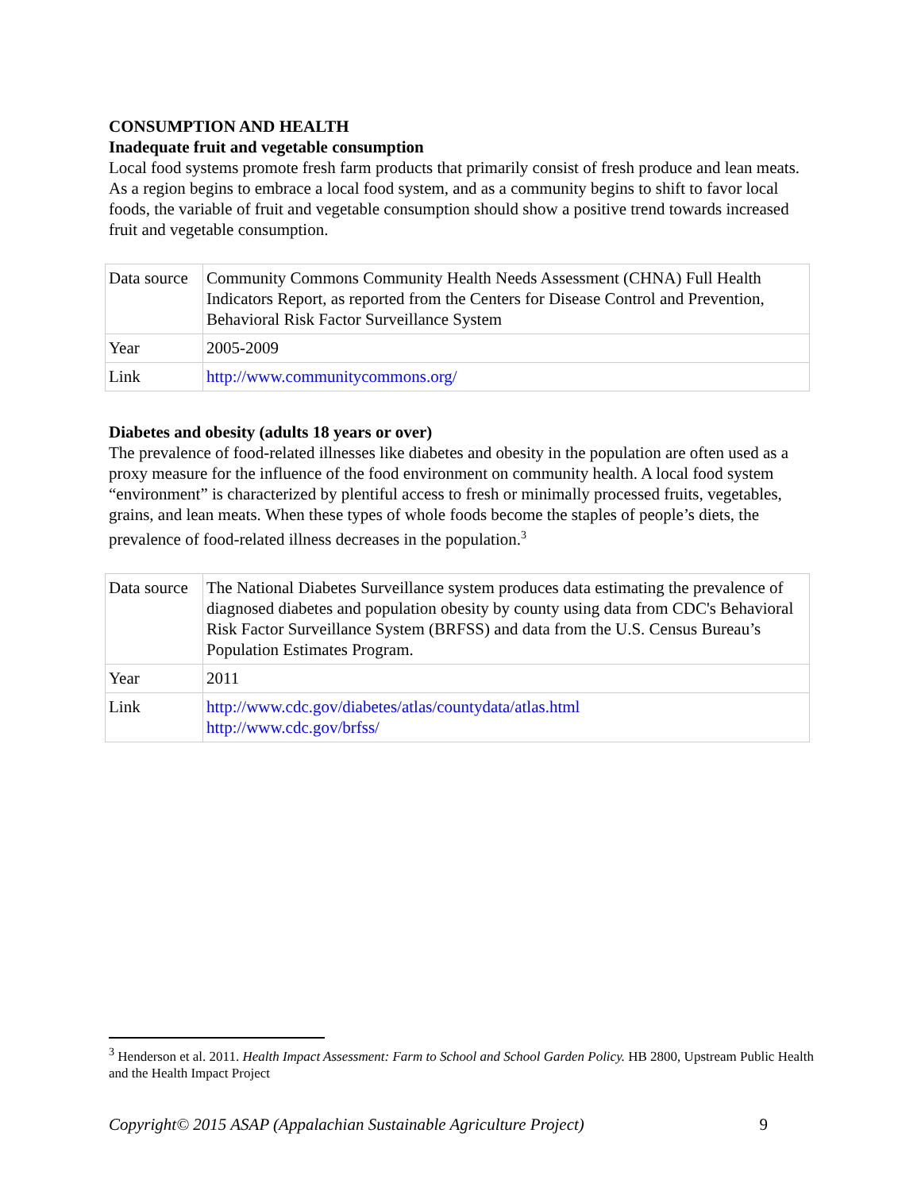CONSUMPTION AND HEALTH
Inadequate fruit and vegetable consumption
Local food systems promote fresh farm products that primarily consist of fresh produce and lean meats. As a region begins to embrace a local food system, and as a community begins to shift to favor local foods, the variable of fruit and vegetable consumption should show a positive trend towards increased fruit and vegetable consumption.
| Data source | Community Commons Community Health Needs Assessment (CHNA) Full Health Indicators Report, as reported from the Centers for Disease Control and Prevention, Behavioral Risk Factor Surveillance System |
| Year | 2005-2009 |
| Link | http://www.communitycommons.org/ |
Diabetes and obesity (adults 18 years or over)
The prevalence of food-related illnesses like diabetes and obesity in the population are often used as a proxy measure for the influence of the food environment on community health. A local food system “environment” is characterized by plentiful access to fresh or minimally processed fruits, vegetables, grains, and lean meats. When these types of whole foods become the staples of people’s diets, the prevalence of food-related illness decreases in the population.<sup>3</sup>
| Data source | The National Diabetes Surveillance system produces data estimating the prevalence of diagnosed diabetes and population obesity by county using data from CDC's Behavioral Risk Factor Surveillance System (BRFSS) and data from the U.S. Census Bureau’s Population Estimates Program. |
| Year | 2011 |
| Link | http://www.cdc.gov/diabetes/atlas/countydata/atlas.html http://www.cdc.gov/brfss/ |
<sup>3</sup> Henderson et al. 2011. Health Impact Assessment: Farm to School and School Garden Policy. HB 2800, Upstream Public Health and the Health Impact Project
Copyright© 2015 ASAP (Appalachian Sustainable Agriculture Project) 9